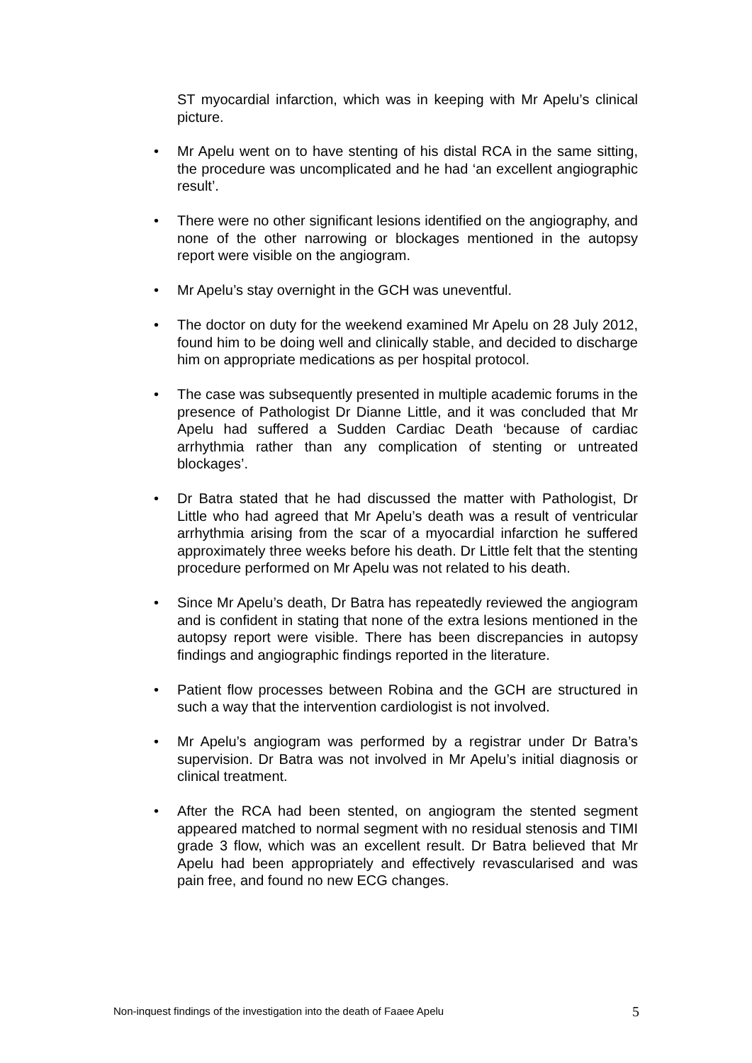ST myocardial infarction, which was in keeping with Mr Apelu’s clinical picture.
• Mr Apelu went on to have stenting of his distal RCA in the same sitting, the procedure was uncomplicated and he had ‘an excellent angiographic result’.
• There were no other significant lesions identified on the angiography, and none of the other narrowing or blockages mentioned in the autopsy report were visible on the angiogram.
• Mr Apelu’s stay overnight in the GCH was uneventful.
• The doctor on duty for the weekend examined Mr Apelu on 28 July 2012, found him to be doing well and clinically stable, and decided to discharge him on appropriate medications as per hospital protocol.
• The case was subsequently presented in multiple academic forums in the presence of Pathologist Dr Dianne Little, and it was concluded that Mr Apelu had suffered a Sudden Cardiac Death ‘because of cardiac arrhythmia rather than any complication of stenting or untreated blockages’.
• Dr Batra stated that he had discussed the matter with Pathologist, Dr Little who had agreed that Mr Apelu’s death was a result of ventricular arrhythmia arising from the scar of a myocardial infarction he suffered approximately three weeks before his death. Dr Little felt that the stenting procedure performed on Mr Apelu was not related to his death.
• Since Mr Apelu’s death, Dr Batra has repeatedly reviewed the angiogram and is confident in stating that none of the extra lesions mentioned in the autopsy report were visible. There has been discrepancies in autopsy findings and angiographic findings reported in the literature.
• Patient flow processes between Robina and the GCH are structured in such a way that the intervention cardiologist is not involved.
• Mr Apelu’s angiogram was performed by a registrar under Dr Batra’s supervision. Dr Batra was not involved in Mr Apelu’s initial diagnosis or clinical treatment.
• After the RCA had been stented, on angiogram the stented segment appeared matched to normal segment with no residual stenosis and TIMI grade 3 flow, which was an excellent result. Dr Batra believed that Mr Apelu had been appropriately and effectively revascularised and was pain free, and found no new ECG changes.
Non-inquest findings of the investigation into the death of Faaee Apelu 5